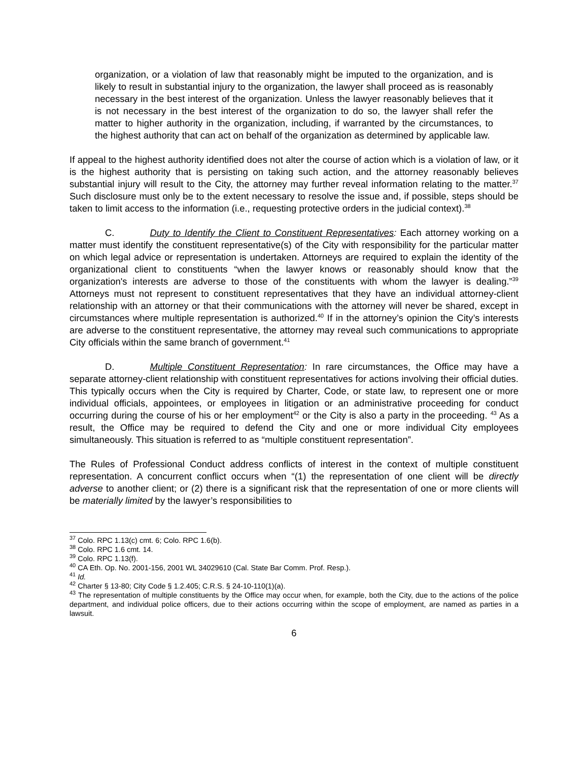organization, or a violation of law that reasonably might be imputed to the organization, and is likely to result in substantial injury to the organization, the lawyer shall proceed as is reasonably necessary in the best interest of the organization. Unless the lawyer reasonably believes that it is not necessary in the best interest of the organization to do so, the lawyer shall refer the matter to higher authority in the organization, including, if warranted by the circumstances, to the highest authority that can act on behalf of the organization as determined by applicable law.
If appeal to the highest authority identified does not alter the course of action which is a violation of law, or it is the highest authority that is persisting on taking such action, and the attorney reasonably believes substantial injury will result to the City, the attorney may further reveal information relating to the matter.<sup>37</sup> Such disclosure must only be to the extent necessary to resolve the issue and, if possible, steps should be taken to limit access to the information (i.e., requesting protective orders in the judicial context).<sup>38</sup>
C. Duty to Identify the Client to Constituent Representatives: Each attorney working on a matter must identify the constituent representative(s) of the City with responsibility for the particular matter on which legal advice or representation is undertaken. Attorneys are required to explain the identity of the organizational client to constituents “when the lawyer knows or reasonably should know that the organization's interests are adverse to those of the constituents with whom the lawyer is dealing.”<sup>39</sup> Attorneys must not represent to constituent representatives that they have an individual attorney-client relationship with an attorney or that their communications with the attorney will never be shared, except in circumstances where multiple representation is authorized.<sup>40</sup> If in the attorney’s opinion the City’s interests are adverse to the constituent representative, the attorney may reveal such communications to appropriate City officials within the same branch of government.<sup>41</sup>
D. Multiple Constituent Representation: In rare circumstances, the Office may have a separate attorney-client relationship with constituent representatives for actions involving their official duties. This typically occurs when the City is required by Charter, Code, or state law, to represent one or more individual officials, appointees, or employees in litigation or an administrative proceeding for conduct occurring during the course of his or her employment<sup>42</sup> or the City is also a party in the proceeding. <sup>43</sup> As a result, the Office may be required to defend the City and one or more individual City employees simultaneously. This situation is referred to as “multiple constituent representation”.
The Rules of Professional Conduct address conflicts of interest in the context of multiple constituent representation. A concurrent conflict occurs when “(1) the representation of one client will be directly adverse to another client; or (2) there is a significant risk that the representation of one or more clients will be materially limited by the lawyer’s responsibilities to
<sup>37</sup> Colo. RPC 1.13(c) cmt. 6; Colo. RPC 1.6(b).
<sup>38</sup> Colo. RPC 1.6 cmt. 14.
<sup>39</sup> Colo. RPC 1.13(f).
<sup>40</sup> CA Eth. Op. No. 2001-156, 2001 WL 34029610 (Cal. State Bar Comm. Prof. Resp.).
<sup>41</sup> Id.
<sup>42</sup> Charter § 13-80; City Code § 1.2.405; C.R.S. § 24-10-110(1)(a).
<sup>43</sup> The representation of multiple constituents by the Office may occur when, for example, both the City, due to the actions of the police department, and individual police officers, due to their actions occurring within the scope of employment, are named as parties in a lawsuit.
6